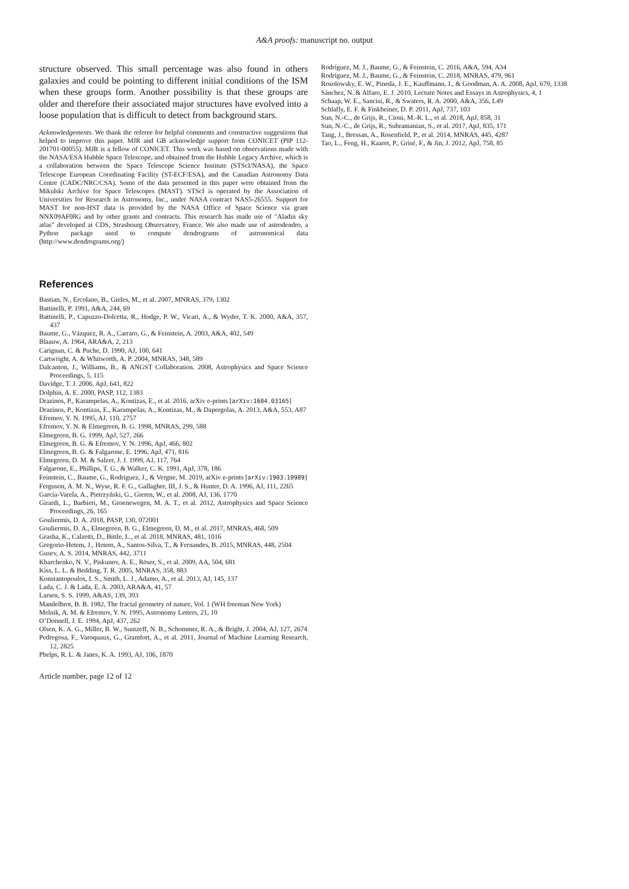A&A proofs: manuscript no. output
structure observed. This small percentage was also found in others galaxies and could be pointing to different initial conditions of the ISM when these groups form. Another possibility is that these groups are older and therefore their associated major structures have evolved into a loose population that is difficult to detect from background stars.
Acknowledgements. We thank the referee for helpful comments and constructive suggestions that helped to improve this paper. MJR and GB acknowledge support from CONICET (PIP 112-201701-00055). MJR is a fellow of CONICET. This work was based on observations made with the NASA/ESA Hubble Space Telescope, and obtained from the Hubble Legacy Archive, which is a collaboration between the Space Telescope Science Institute (STScI/NASA), the Space Telescope European Coordinating Facility (ST-ECF/ESA), and the Canadian Astronomy Data Centre (CADC/NRC/CSA). Some of the data presented in this paper were obtained from the Mikulski Archive for Space Telescopes (MAST). STScI is operated by the Association of Universities for Research in Astronomy, Inc., under NASA contract NAS5-26555. Support for MAST for non-HST data is provided by the NASA Office of Space Science via grant NNX09AF08G and by other grants and contracts. This research has made use of "Aladin sky atlas" developed at CDS, Strasbourg Observatory, France. We also made use of astrodendro, a Python package used to compute dendrograms of astronomical data (http://www.dendrograms.org/)
References
Bastian, N., Ercolano, B., Gieles, M., et al. 2007, MNRAS, 379, 1302
Battinelli, P. 1991, A&A, 244, 69
Battinelli, P., Capuzzo-Dolcetta, R., Hodge, P. W., Vicari, A., & Wyder, T. K. 2000, A&A, 357, 437
Baume, G., Vázquez, R. A., Carraro, G., & Feinstein, A. 2003, A&A, 402, 549
Blaauw, A. 1964, ARA&A, 2, 213
Carignan, C. & Puche, D. 1990, AJ, 100, 641
Cartwright, A. & Whitworth, A. P. 2004, MNRAS, 348, 589
Dalcanton, J., Williams, B., & ANGST Collaboration. 2008, Astrophysics and Space Science Proceedings, 5, 115
Davidge, T. J. 2006, ApJ, 641, 822
Dolphin, A. E. 2000, PASP, 112, 1383
Drazinos, P., Karampelas, A., Kontizas, E., et al. 2016, arXiv e-prints [arXiv:1604.03165]
Drazinos, P., Kontizas, E., Karampelas, A., Kontizas, M., & Dapergolas, A. 2013, A&A, 553, A87
Efremov, Y. N. 1995, AJ, 110, 2757
Efremov, Y. N. & Elmegreen, B. G. 1998, MNRAS, 299, 588
Elmegreen, B. G. 1999, ApJ, 527, 266
Elmegreen, B. G. & Efremov, Y. N. 1996, ApJ, 466, 802
Elmegreen, B. G. & Falgarone, E. 1996, ApJ, 471, 816
Elmegreen, D. M. & Salzer, J. J. 1999, AJ, 117, 764
Falgarone, E., Phillips, T. G., & Walker, C. K. 1991, ApJ, 378, 186
Feinstein, C., Baume, G., Rodriguez, J., & Vergne, M. 2019, arXiv e-prints [arXiv:1903.10989]
Ferguson, A. M. N., Wyse, R. F. G., Gallagher, III, J. S., & Hunter, D. A. 1996, AJ, 111, 2265
García-Varela, A., Pietrzyński, G., Gieren, W., et al. 2008, AJ, 136, 1770
Girardi, L., Barbieri, M., Groenewegen, M. A. T., et al. 2012, Astrophysics and Space Science Proceedings, 26, 165
Gouliermis, D. A. 2018, PASP, 130, 072001
Gouliermis, D. A., Elmegreen, B. G., Elmegreen, D. M., et al. 2017, MNRAS, 468, 509
Grasha, K., Calzetti, D., Bittle, L., et al. 2018, MNRAS, 481, 1016
Gregorio-Hetem, J., Hetem, A., Santos-Silva, T., & Fernandes, B. 2015, MNRAS, 448, 2504
Gusev, A. S. 2014, MNRAS, 442, 3711
Kharchenko, N. V., Piskunov, A. E., Röser, S., et al. 2009, AA, 504, 681
Kiss, L. L. & Bedding, T. R. 2005, MNRAS, 358, 883
Konstantopoulos, I. S., Smith, L. J., Adamo, A., et al. 2013, AJ, 145, 137
Lada, C. J. & Lada, E. A. 2003, ARA&A, 41, 57
Larsen, S. S. 1999, A&AS, 139, 393
Mandelbrot, B. B. 1982, The fractal geometry of nature, Vol. 1 (WH freeman New York)
Melnik, A. M. & Efremov, Y. N. 1995, Astronomy Letters, 21, 10
O’Donnell, J. E. 1994, ApJ, 437, 262
Olsen, K. A. G., Miller, B. W., Suntzeff, N. B., Schommer, R. A., & Bright, J. 2004, AJ, 127, 2674
Pedregosa, F., Varoquaux, G., Gramfort, A., et al. 2011, Journal of Machine Learning Research, 12, 2825
Phelps, R. L. & Janes, K. A. 1993, AJ, 106, 1870
Article number, page 12 of 12
Rodríguez, M. J., Baume, G., & Feinstein, C. 2016, A&A, 594, A34
Rodríguez, M. J., Baume, G., & Feinstein, C. 2018, MNRAS, 479, 961
Rosolowsky, E. W., Pineda, J. E., Kauffmann, J., & Goodman, A. A. 2008, ApJ, 679, 1338
Sánchez, N. & Alfaro, E. J. 2010, Lecture Notes and Essays in Astrophysics, 4, 1
Schaap, W. E., Sancisi, R., & Swaters, R. A. 2000, A&A, 356, L49
Schlafly, E. F. & Finkbeiner, D. P. 2011, ApJ, 737, 103
Sun, N.-C., de Grijs, R., Cioni, M.-R. L., et al. 2018, ApJ, 858, 31
Sun, N.-C., de Grijs, R., Subramanian, S., et al. 2017, ApJ, 835, 171
Tang, J., Bressan, A., Rosenfield, P., et al. 2014, MNRAS, 445, 4287
Tao, L., Feng, H., Kaaret, P., Grisé, F., & Jin, J. 2012, ApJ, 758, 85